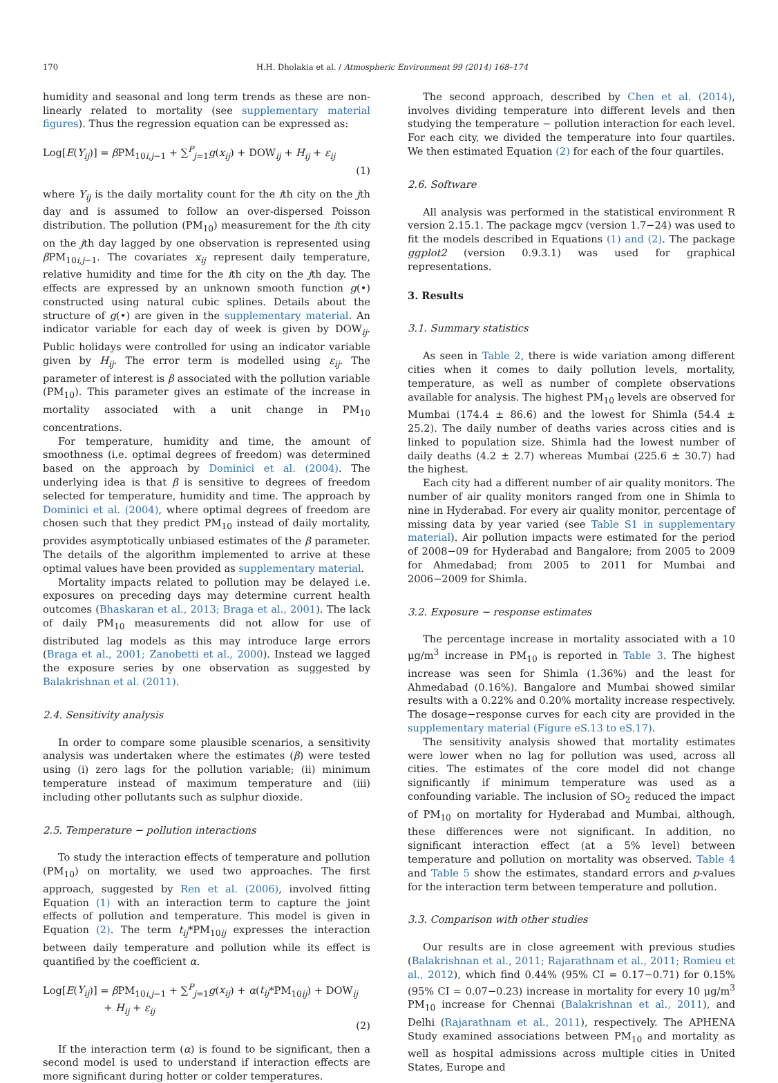170 H.H. Dholakia et al. / Atmospheric Environment 99 (2014) 168–174
humidity and seasonal and long term trends as these are non-linearly related to mortality (see supplementary material figures). Thus the regression equation can be expressed as:
Log[E(Y<sub>ij</sub>)] = β PM<sub>10i,j−1</sub> + ∑<sup>P</sup><sub>j=1</sub>g(x<sub>ij</sub>) + DOW<sub>ij</sub> + H<sub>ij</sub> + ε<sub>ij</sub>
(1)
where Y<sub>ij</sub> is the daily mortality count for the ith city on the jth day and is assumed to follow an over-dispersed Poisson distribution. The pollution (PM<sub>10</sub>) measurement for the ith city on the jth day lagged by one observation is represented using β PM<sub>10i,j−1</sub>. The covariates x<sub>ij</sub> represent daily temperature, relative humidity and time for the ith city on the jth day. The effects are expressed by an unknown smooth function g(•) constructed using natural cubic splines. Details about the structure of g(•) are given in the supplementary material. An indicator variable for each day of week is given by DOW<sub>ij</sub>. Public holidays were controlled for using an indicator variable given by H<sub>ij</sub>. The error term is modelled using ε<sub>ij</sub>. The parameter of interest is β associated with the pollution variable (PM<sub>10</sub>). This parameter gives an estimate of the increase in mortality associated with a unit change in PM<sub>10</sub> concentrations.
For temperature, humidity and time, the amount of smoothness (i.e. optimal degrees of freedom) was determined based on the approach by Dominici et al. (2004). The underlying idea is that β is sensitive to degrees of freedom selected for temperature, humidity and time. The approach by Dominici et al. (2004), where optimal degrees of freedom are chosen such that they predict PM<sub>10</sub> instead of daily mortality, provides asymptotically unbiased estimates of the β parameter. The details of the algorithm implemented to arrive at these optimal values have been provided as supplementary material.
Mortality impacts related to pollution may be delayed i.e. exposures on preceding days may determine current health outcomes (Bhaskaran et al., 2013; Braga et al., 2001). The lack of daily PM<sub>10</sub> measurements did not allow for use of distributed lag models as this may introduce large errors (Braga et al., 2001; Zanobetti et al., 2000). Instead we lagged the exposure series by one observation as suggested by Balakrishnan et al. (2011).
2.4. Sensitivity analysis
In order to compare some plausible scenarios, a sensitivity analysis was undertaken where the estimates (β) were tested using (i) zero lags for the pollution variable; (ii) minimum temperature instead of maximum temperature and (iii) including other pollutants such as sulphur dioxide.
2.5. Temperature − pollution interactions
To study the interaction effects of temperature and pollution (PM<sub>10</sub>) on mortality, we used two approaches. The first approach, suggested by Ren et al. (2006), involved fitting Equation (1) with an interaction term to capture the joint effects of pollution and temperature. This model is given in Equation (2). The term t<sub>ij</sub>*PM<sub>10ij</sub> expresses the interaction between daily temperature and pollution while its effect is quantified by the coefficient α.
Log[E(Y<sub>ij</sub>)] = β PM<sub>10i,j−1</sub> + ∑<sup>P</sup><sub>j=1</sub>g(x<sub>ij</sub>) + α(t<sub>ij</sub>*PM<sub>10ij</sub>) + DOW<sub>ij</sub>
+ H<sub>ij</sub> + ε<sub>ij</sub>
(2)
If the interaction term (α) is found to be significant, then a second model is used to understand if interaction effects are more significant during hotter or colder temperatures.
The second approach, described by Chen et al. (2014), involves dividing temperature into different levels and then studying the temperature − pollution interaction for each level. For each city, we divided the temperature into four quartiles. We then estimated Equation (2) for each of the four quartiles.
2.6. Software
All analysis was performed in the statistical environment R version 2.15.1. The package mgcv (version 1.7−24) was used to fit the models described in Equations (1) and (2). The package ggplot2 (version 0.9.3.1) was used for graphical representations.
3. Results
3.1. Summary statistics
As seen in Table 2, there is wide variation among different cities when it comes to daily pollution levels, mortality, temperature, as well as number of complete observations available for analysis. The highest PM<sub>10</sub> levels are observed for Mumbai (174.4 ± 86.6) and the lowest for Shimla (54.4 ± 25.2). The daily number of deaths varies across cities and is linked to population size. Shimla had the lowest number of daily deaths (4.2 ± 2.7) whereas Mumbai (225.6 ± 30.7) had the highest.
Each city had a different number of air quality monitors. The number of air quality monitors ranged from one in Shimla to nine in Hyderabad. For every air quality monitor, percentage of missing data by year varied (see Table S1 in supplementary material). Air pollution impacts were estimated for the period of 2008−09 for Hyderabad and Bangalore; from 2005 to 2009 for Ahmedabad; from 2005 to 2011 for Mumbai and 2006−2009 for Shimla.
3.2. Exposure − response estimates
The percentage increase in mortality associated with a 10 μg/m<sup>3</sup> increase in PM<sub>10</sub> is reported in Table 3. The highest increase was seen for Shimla (1.36%) and the least for Ahmedabad (0.16%). Bangalore and Mumbai showed similar results with a 0.22% and 0.20% mortality increase respectively. The dosage−response curves for each city are provided in the supplementary material (Figure eS.13 to eS.17).
The sensitivity analysis showed that mortality estimates were lower when no lag for pollution was used, across all cities. The estimates of the core model did not change significantly if minimum temperature was used as a confounding variable. The inclusion of SO<sub>2</sub> reduced the impact of PM<sub>10</sub> on mortality for Hyderabad and Mumbai, although, these differences were not significant. In addition, no significant interaction effect (at a 5% level) between temperature and pollution on mortality was observed. Table 4 and Table 5 show the estimates, standard errors and p-values for the interaction term between temperature and pollution.
3.3. Comparison with other studies
Our results are in close agreement with previous studies (Balakrishnan et al., 2011; Rajarathnam et al., 2011; Romieu et al., 2012), which find 0.44% (95% CI = 0.17−0.71) for 0.15% (95% CI = 0.07−0.23) increase in mortality for every 10 μg/m<sup>3</sup> PM<sub>10</sub> increase for Chennai (Balakrishnan et al., 2011), and Delhi (Rajarathnam et al., 2011), respectively. The APHENA Study examined associations between PM<sub>10</sub> and mortality as well as hospital admissions across multiple cities in United States, Europe and